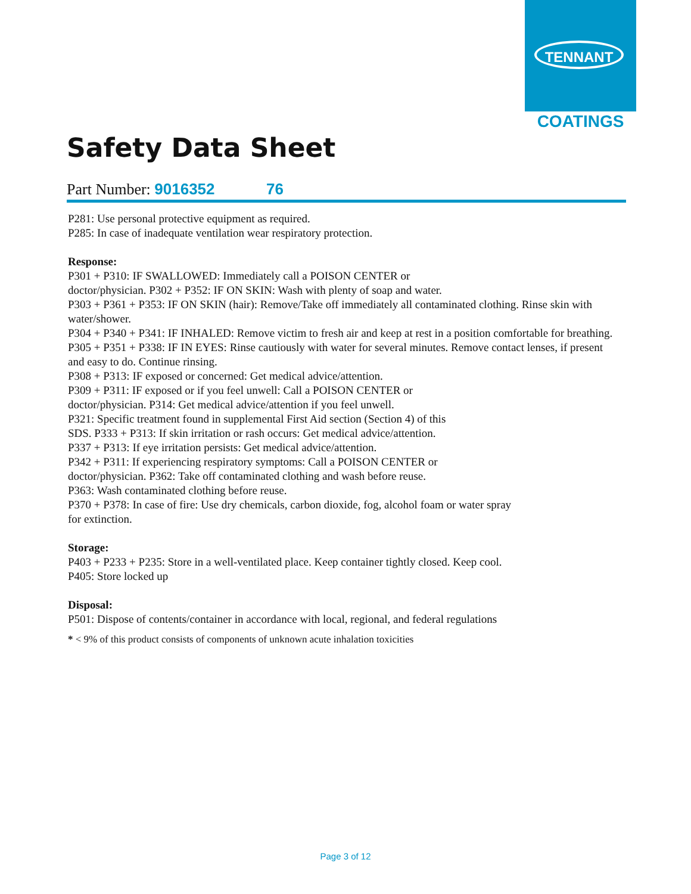TENNANT
COATINGS
Safety Data Sheet
Part Number: 9016352 76
P281: Use personal protective equipment as required.
P285: In case of inadequate ventilation wear respiratory protection.
Response:
P301 + P310: IF SWALLOWED: Immediately call a POISON CENTER or
doctor/physician. P302 + P352: IF ON SKIN: Wash with plenty of soap and water.
P303 + P361 + P353: IF ON SKIN (hair): Remove/Take off immediately all contaminated clothing. Rinse skin with water/shower.
P304 + P340 + P341: IF INHALED: Remove victim to fresh air and keep at rest in a position comfortable for breathing.
P305 + P351 + P338: IF IN EYES: Rinse cautiously with water for several minutes. Remove contact lenses, if present and easy to do. Continue rinsing.
P308 + P313: IF exposed or concerned: Get medical advice/attention.
P309 + P311: IF exposed or if you feel unwell: Call a POISON CENTER or
doctor/physician. P314: Get medical advice/attention if you feel unwell.
P321: Specific treatment found in supplemental First Aid section (Section 4) of this
SDS. P333 + P313: If skin irritation or rash occurs: Get medical advice/attention.
P337 + P313: If eye irritation persists: Get medical advice/attention.
P342 + P311: If experiencing respiratory symptoms: Call a POISON CENTER or
doctor/physician. P362: Take off contaminated clothing and wash before reuse.
P363: Wash contaminated clothing before reuse.
P370 + P378: In case of fire: Use dry chemicals, carbon dioxide, fog, alcohol foam or water spray
for extinction.
Storage:
P403 + P233 + P235: Store in a well-ventilated place. Keep container tightly closed. Keep cool.
P405: Store locked up
Disposal:
P501: Dispose of contents/container in accordance with local, regional, and federal regulations
* < 9% of this product consists of components of unknown acute inhalation toxicities
Page 3 of 12